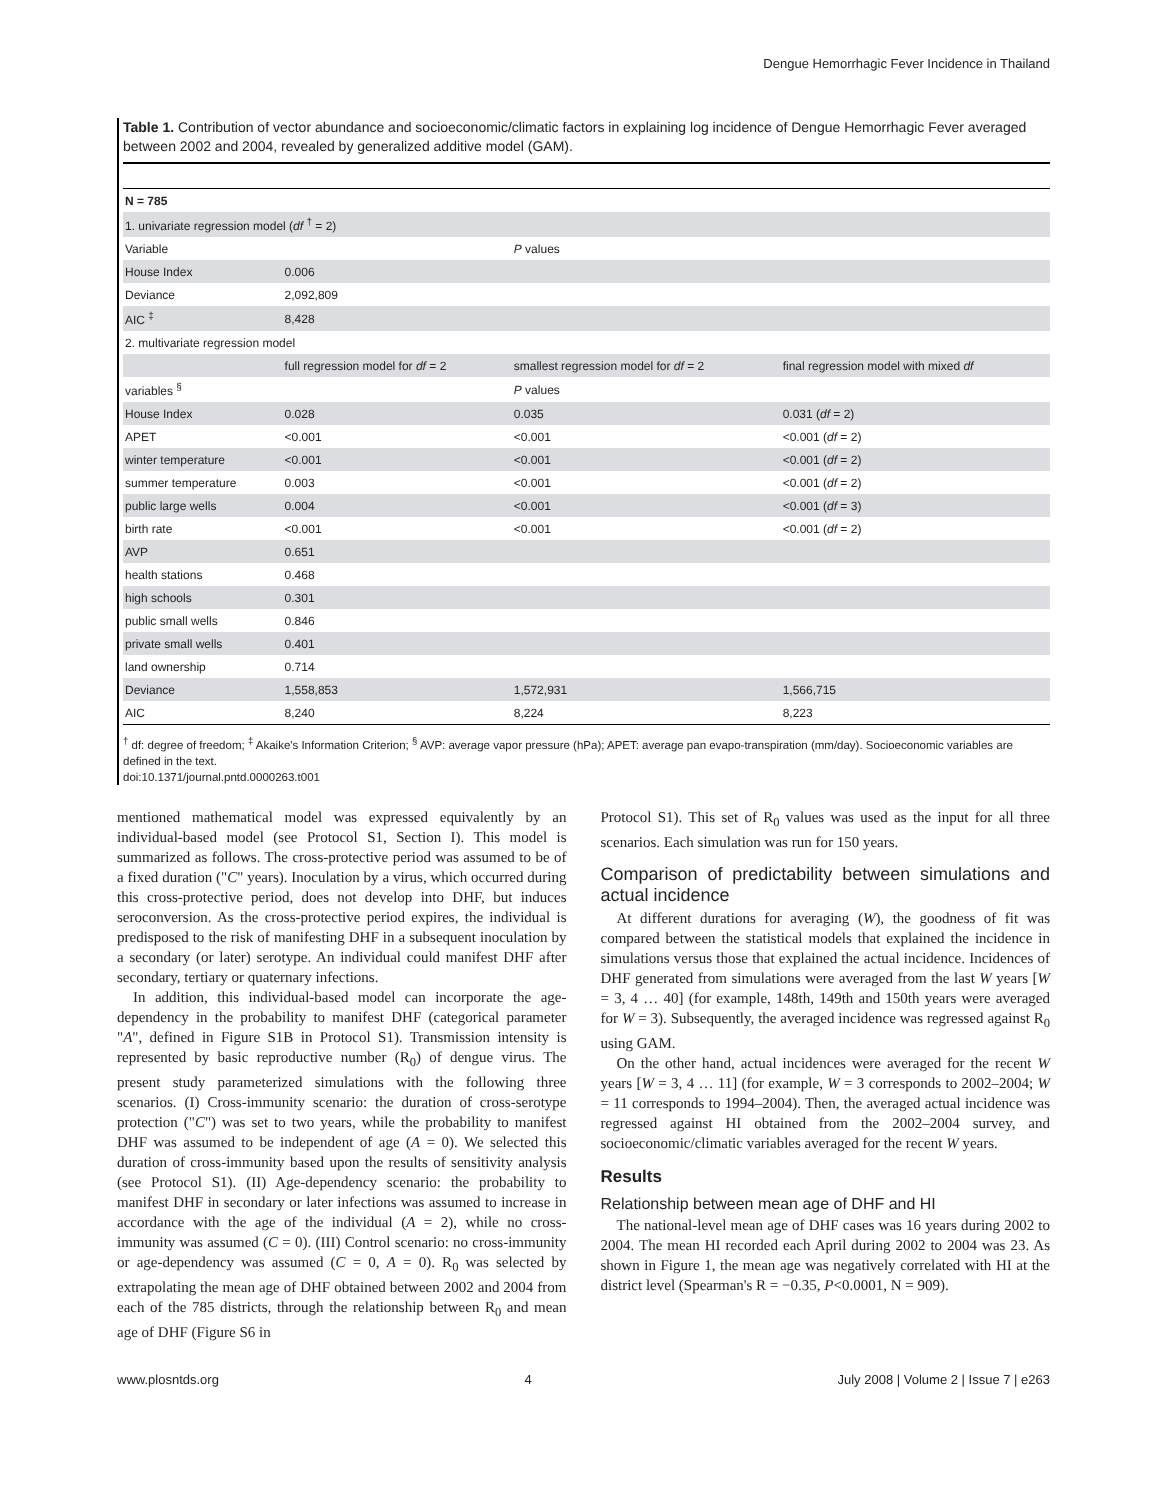Dengue Hemorrhagic Fever Incidence in Thailand
Table 1. Contribution of vector abundance and socioeconomic/climatic factors in explaining log incidence of Dengue Hemorrhagic Fever averaged between 2002 and 2004, revealed by generalized additive model (GAM).
| N = 785 | | | |
| 1. univariate regression model ( df <sup>†</sup> = 2) | | | |
| Variable | | P values | |
| House Index | 0.006 | | |
| Deviance | 2,092,809 | | |
| AIC <sup>‡</sup> | 8,428 | | |
| 2. multivariate regression model | | | |
| | full regression model for df = 2 | smallest regression model for df = 2 | final regression model with mixed df |
| variables <sup>§</sup> | | P values | |
| House Index | 0.028 | 0.035 | 0.031 ( df = 2) |
| APET | <0.001 | <0.001 | <0.001 ( df = 2) |
| winter temperature | <0.001 | <0.001 | <0.001 ( df = 2) |
| summer temperature | 0.003 | <0.001 | <0.001 ( df = 2) |
| public large wells | 0.004 | <0.001 | <0.001 ( df = 3) |
| birth rate | <0.001 | <0.001 | <0.001 ( df = 2) |
| AVP | 0.651 | | |
| health stations | 0.468 | | |
| high schools | 0.301 | | |
| public small wells | 0.846 | | |
| private small wells | 0.401 | | |
| land ownership | 0.714 | | |
| Deviance | 1,558,853 | 1,572,931 | 1,566,715 |
| AIC | 8,240 | 8,224 | 8,223 |
<sup>†</sup> df: degree of freedom; <sup>‡</sup> Akaike's Information Criterion; <sup>§</sup> AVP: average vapor pressure (hPa); APET: average pan evapo-transpiration (mm/day). Socioeconomic variables are defined in the text.
doi:10.1371/journal.pntd.0000263.t001
mentioned mathematical model was expressed equivalently by an individual-based model (see Protocol S1, Section I). This model is summarized as follows. The cross-protective period was assumed to be of a fixed duration ("C" years). Inoculation by a virus, which occurred during this cross-protective period, does not develop into DHF, but induces seroconversion. As the cross-protective period expires, the individual is predisposed to the risk of manifesting DHF in a subsequent inoculation by a secondary (or later) serotype. An individual could manifest DHF after secondary, tertiary or quaternary infections.
In addition, this individual-based model can incorporate the age-dependency in the probability to manifest DHF (categorical parameter "A", defined in Figure S1B in Protocol S1). Transmission intensity is represented by basic reproductive number (R<sub>0</sub>) of dengue virus. The present study parameterized simulations with the following three scenarios. (I) Cross-immunity scenario: the duration of cross-serotype protection ("C") was set to two years, while the probability to manifest DHF was assumed to be independent of age (A = 0). We selected this duration of cross-immunity based upon the results of sensitivity analysis (see Protocol S1). (II) Age-dependency scenario: the probability to manifest DHF in secondary or later infections was assumed to increase in accordance with the age of the individual (A = 2), while no cross-immunity was assumed (C = 0). (III) Control scenario: no cross-immunity or age-dependency was assumed (C = 0, A = 0). R<sub>0</sub> was selected by extrapolating the mean age of DHF obtained between 2002 and 2004 from each of the 785 districts, through the relationship between R<sub>0</sub> and mean age of DHF (Figure S6 in
Protocol S1). This set of R<sub>0</sub> values was used as the input for all three scenarios. Each simulation was run for 150 years.
Comparison of predictability between simulations and actual incidence
At different durations for averaging (W), the goodness of fit was compared between the statistical models that explained the incidence in simulations versus those that explained the actual incidence. Incidences of DHF generated from simulations were averaged from the last W years [W = 3, 4 … 40] (for example, 148th, 149th and 150th years were averaged for W = 3). Subsequently, the averaged incidence was regressed against R<sub>0</sub> using GAM.
On the other hand, actual incidences were averaged for the recent W years [W = 3, 4 … 11] (for example, W = 3 corresponds to 2002–2004; W = 11 corresponds to 1994–2004). Then, the averaged actual incidence was regressed against HI obtained from the 2002–2004 survey, and socioeconomic/climatic variables averaged for the recent W years.
Results
Relationship between mean age of DHF and HI
The national-level mean age of DHF cases was 16 years during 2002 to 2004. The mean HI recorded each April during 2002 to 2004 was 23. As shown in Figure 1, the mean age was negatively correlated with HI at the district level (Spearman's R = −0.35, P<0.0001, N = 909).
www.plosntds.org 4 July 2008 | Volume 2 | Issue 7 | e263